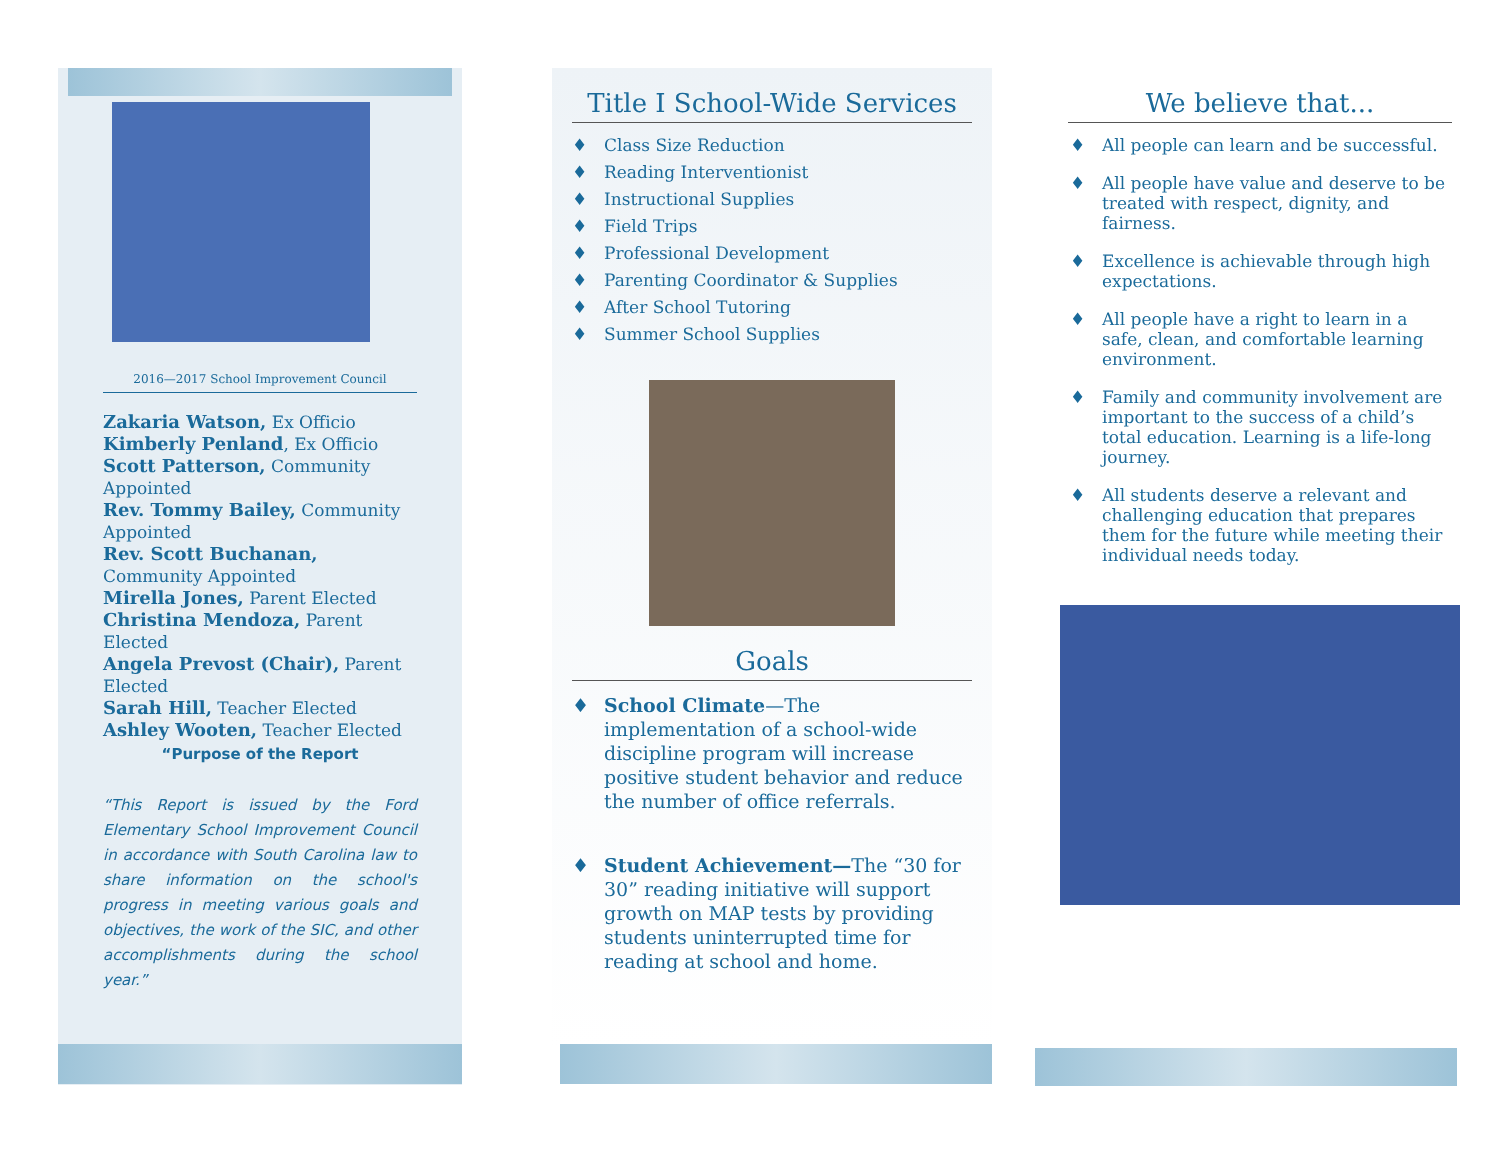2016—2017 School Improvement Council
Zakaria Watson, Ex Officio
Kimberly Penland, Ex Officio
Scott Patterson, Community Appointed
Rev. Tommy Bailey, Community Appointed
Rev. Scott Buchanan, Community Appointed
Mirella Jones, Parent Elected
Christina Mendoza, Parent Elected
Angela Prevost (Chair), Parent Elected
Sarah Hill, Teacher Elected
Ashley Wooten, Teacher Elected
“Purpose of the Report
“This Report is issued by the Ford Elementary School Improvement Council in accordance with South Carolina law to share information on the school's progress in meeting various goals and objectives, the work of the SIC, and other accomplishments during the school year.”
Title I School-Wide Services
♦ Class Size Reduction
♦ Reading Interventionist
♦ Instructional Supplies
♦ Field Trips
♦ Professional Development
♦ Parenting Coordinator & Supplies
♦ After School Tutoring
♦ Summer School Supplies
Goals
♦ School Climate—The implementation of a school-wide discipline program will increase positive student behavior and reduce the number of office referrals.
♦ Student Achievement—The “30 for 30” reading initiative will support growth on MAP tests by providing students uninterrupted time for reading at school and home.
We believe that...
♦ All people can learn and be successful.
♦ All people have value and deserve to be treated with respect, dignity, and fairness.
♦ Excellence is achievable through high expectations.
♦ All people have a right to learn in a safe, clean, and comfortable learning environment.
♦ Family and community involvement are important to the success of a child’s total education. Learning is a life-long journey.
♦ All students deserve a relevant and challenging education that prepares them for the future while meeting their individual needs today.